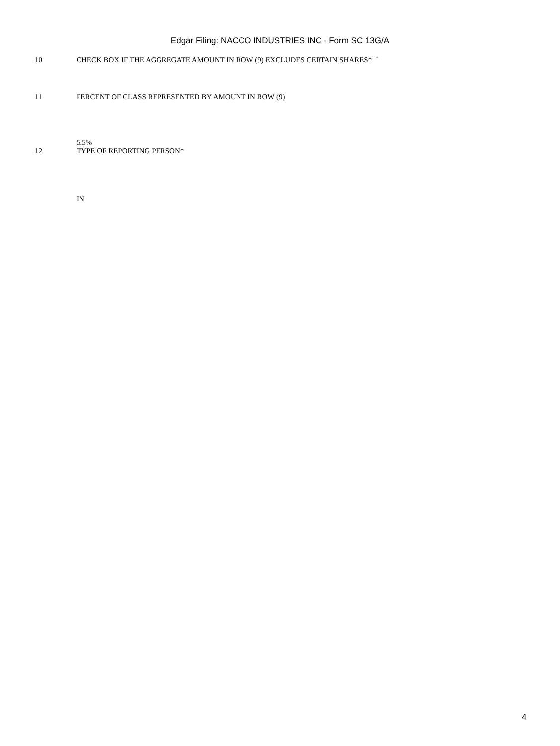Edgar Filing: NACCO INDUSTRIES INC - Form SC 13G/A
10 CHECK BOX IF THE AGGREGATE AMOUNT IN ROW (9) EXCLUDES CERTAIN SHARES* ¨
11 PERCENT OF CLASS REPRESENTED BY AMOUNT IN ROW (9)
5.5%
12 TYPE OF REPORTING PERSON*
IN
4